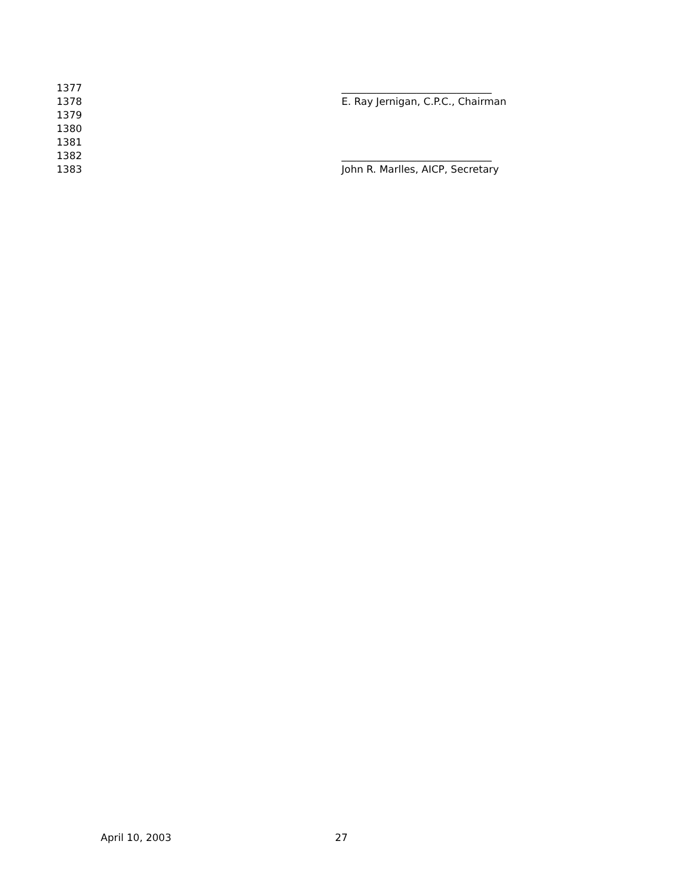1377 ______________________________
1378 E. Ray Jernigan, C.P.C., Chairman
1379
1380
1381
1382 ______________________________
1383 John R. Marlles, AICP, Secretary
April 10, 2003 27